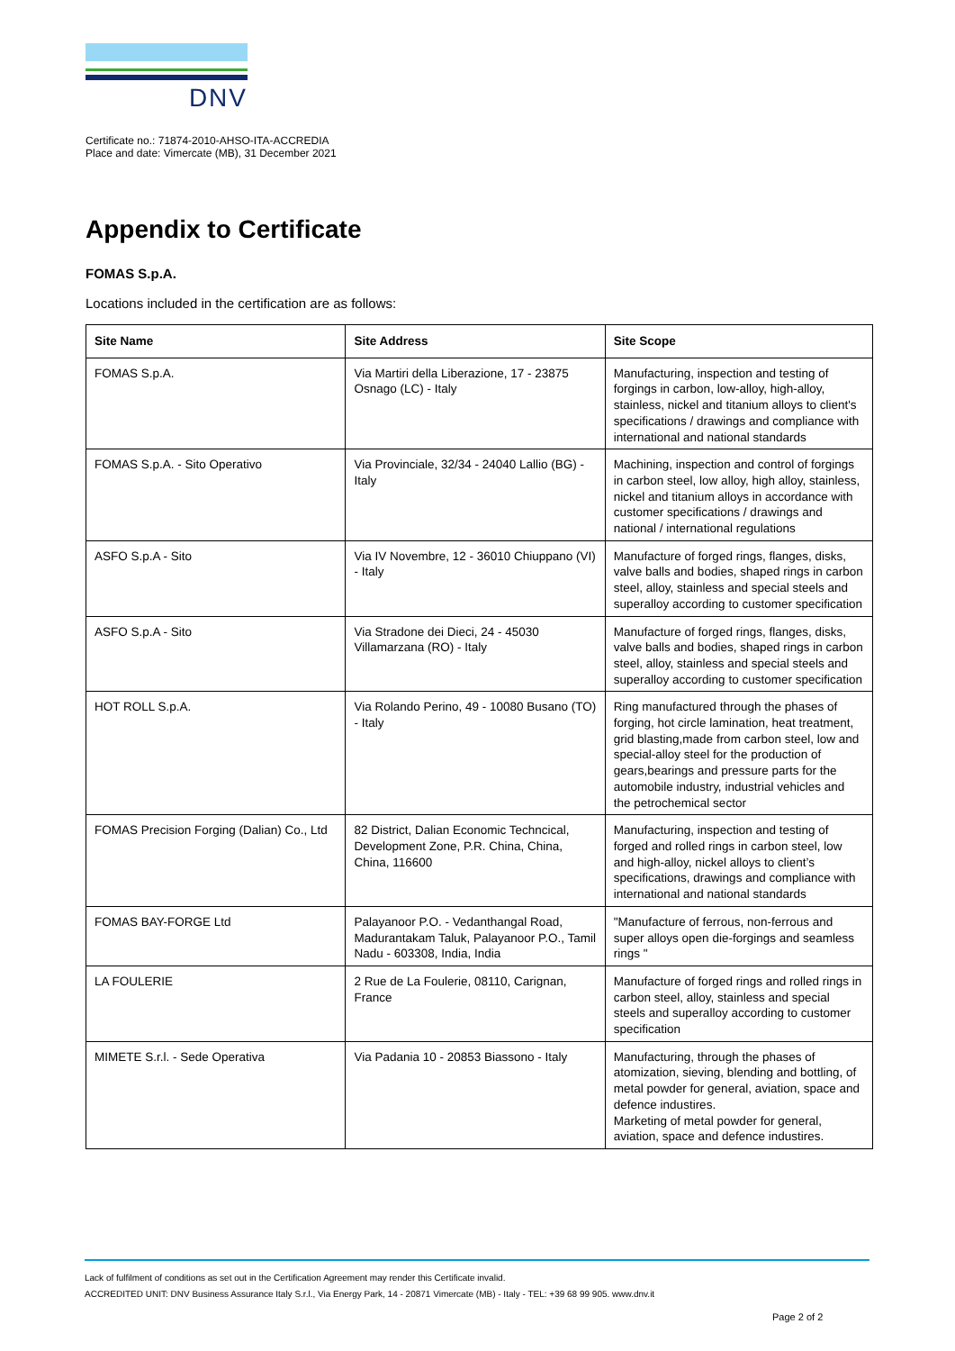DNV
Certificate no.: 71874-2010-AHSO-ITA-ACCREDIA
Place and date: Vimercate (MB), 31 December 2021
Appendix to Certificate
FOMAS S.p.A.
Locations included in the certification are as follows:
| Site Name | Site Address | Site Scope |
| --- | --- | --- |
| FOMAS S.p.A. | Via Martiri della Liberazione, 17 - 23875 Osnago (LC) - Italy | Manufacturing, inspection and testing of forgings in carbon, low-alloy, high-alloy, stainless, nickel and titanium alloys to client's specifications / drawings and compliance with international and national standards |
| FOMAS S.p.A. - Sito Operativo | Via Provinciale, 32/34 - 24040 Lallio (BG) - Italy | Machining, inspection and control of forgings in carbon steel, low alloy, high alloy, stainless, nickel and titanium alloys in accordance with customer specifications / drawings and national / international regulations |
| ASFO S.p.A - Sito | Via IV Novembre, 12 - 36010 Chiuppano (VI) - Italy | Manufacture of forged rings, flanges, disks, valve balls and bodies, shaped rings in carbon steel, alloy, stainless and special steels and superalloy according to customer specification |
| ASFO S.p.A - Sito | Via Stradone dei Dieci, 24 - 45030 Villamarzana (RO) - Italy | Manufacture of forged rings, flanges, disks, valve balls and bodies, shaped rings in carbon steel, alloy, stainless and special steels and superalloy according to customer specification |
| HOT ROLL S.p.A. | Via Rolando Perino, 49 - 10080 Busano (TO) - Italy | Ring manufactured through the phases of forging, hot circle lamination, heat treatment, grid blasting,made from carbon steel, low and special-alloy steel for the production of gears,bearings and pressure parts for the automobile industry, industrial vehicles and the petrochemical sector |
| FOMAS Precision Forging (Dalian) Co., Ltd | 82 District, Dalian Economic Techncical, Development Zone, P.R. China, China, China, 116600 | Manufacturing, inspection and testing of forged and rolled rings in carbon steel, low and high-alloy, nickel alloys to client’s specifications, drawings and compliance with international and national standards |
| FOMAS BAY-FORGE Ltd | Palayanoor P.O. - Vedanthangal Road, Madurantakam Taluk, Palayanoor P.O., Tamil Nadu - 603308, India, India | "Manufacture of ferrous, non-ferrous and super alloys open die-forgings and seamless rings " |
| LA FOULERIE | 2 Rue de La Foulerie, 08110, Carignan, France | Manufacture of forged rings and rolled rings in carbon steel, alloy, stainless and special steels and superalloy according to customer specification |
| MIMETE S.r.l. - Sede Operativa | Via Padania 10 - 20853 Biassono - Italy | Manufacturing, through the phases of atomization, sieving, blending and bottling, of metal powder for general, aviation, space and defence industires. Marketing of metal powder for general, aviation, space and defence industires. |
Lack of fulfilment of conditions as set out in the Certification Agreement may render this Certificate invalid.
ACCREDITED UNIT: DNV Business Assurance Italy S.r.l., Via Energy Park, 14 - 20871 Vimercate (MB) - Italy - TEL: +39 68 99 905. www.dnv.it
Page 2 of 2